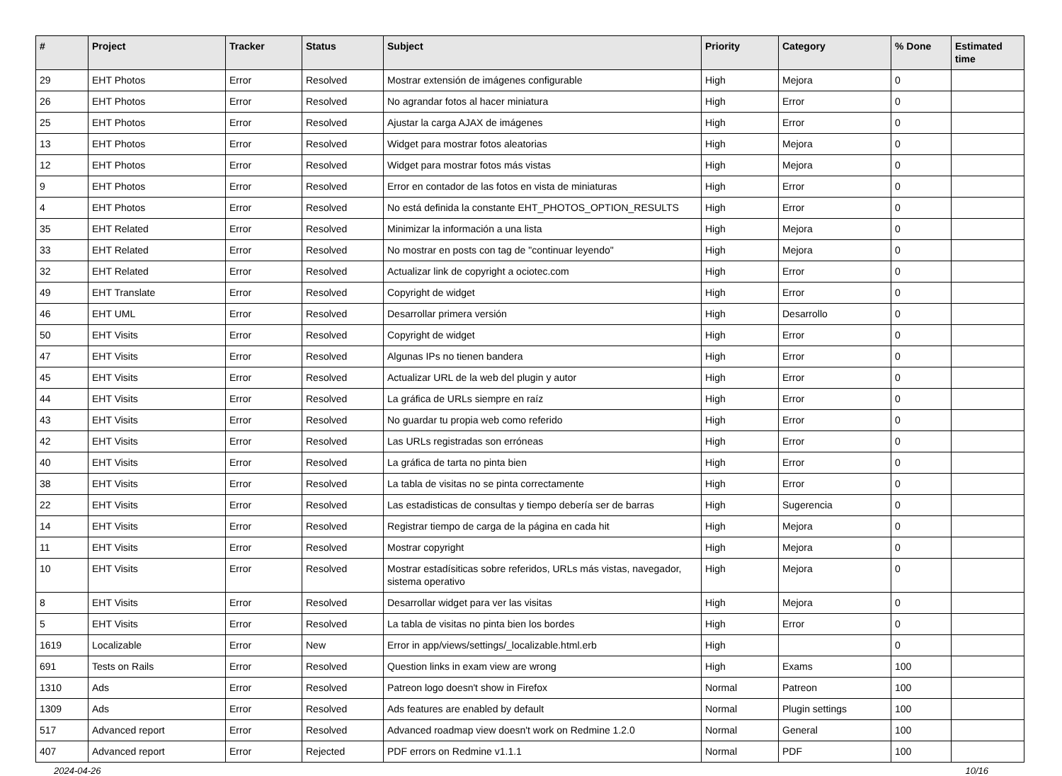| # | Project | Tracker | Status | Subject | Priority | Category | % Done | Estimated time |
| --- | --- | --- | --- | --- | --- | --- | --- | --- |
| 29 | EHT Photos | Error | Resolved | Mostrar extensión de imágenes configurable | High | Mejora | 0 | |
| 26 | EHT Photos | Error | Resolved | No agrandar fotos al hacer miniatura | High | Error | 0 | |
| 25 | EHT Photos | Error | Resolved | Ajustar la carga AJAX de imágenes | High | Error | 0 | |
| 13 | EHT Photos | Error | Resolved | Widget para mostrar fotos aleatorias | High | Mejora | 0 | |
| 12 | EHT Photos | Error | Resolved | Widget para mostrar fotos más vistas | High | Mejora | 0 | |
| 9 | EHT Photos | Error | Resolved | Error en contador de las fotos en vista de miniaturas | High | Error | 0 | |
| 4 | EHT Photos | Error | Resolved | No está definida la constante EHT_PHOTOS_OPTION_RESULTS | High | Error | 0 | |
| 35 | EHT Related | Error | Resolved | Minimizar la información a una lista | High | Mejora | 0 | |
| 33 | EHT Related | Error | Resolved | No mostrar en posts con tag de "continuar leyendo" | High | Mejora | 0 | |
| 32 | EHT Related | Error | Resolved | Actualizar link de copyright a ociotec.com | High | Error | 0 | |
| 49 | EHT Translate | Error | Resolved | Copyright de widget | High | Error | 0 | |
| 46 | EHT UML | Error | Resolved | Desarrollar primera versión | High | Desarrollo | 0 | |
| 50 | EHT Visits | Error | Resolved | Copyright de widget | High | Error | 0 | |
| 47 | EHT Visits | Error | Resolved | Algunas IPs no tienen bandera | High | Error | 0 | |
| 45 | EHT Visits | Error | Resolved | Actualizar URL de la web del plugin y autor | High | Error | 0 | |
| 44 | EHT Visits | Error | Resolved | La gráfica de URLs siempre en raíz | High | Error | 0 | |
| 43 | EHT Visits | Error | Resolved | No guardar tu propia web como referido | High | Error | 0 | |
| 42 | EHT Visits | Error | Resolved | Las URLs registradas son erróneas | High | Error | 0 | |
| 40 | EHT Visits | Error | Resolved | La gráfica de tarta no pinta bien | High | Error | 0 | |
| 38 | EHT Visits | Error | Resolved | La tabla de visitas no se pinta correctamente | High | Error | 0 | |
| 22 | EHT Visits | Error | Resolved | Las estadisticas de consultas y tiempo debería ser de barras | High | Sugerencia | 0 | |
| 14 | EHT Visits | Error | Resolved | Registrar tiempo de carga de la página en cada hit | High | Mejora | 0 | |
| 11 | EHT Visits | Error | Resolved | Mostrar copyright | High | Mejora | 0 | |
| 10 | EHT Visits | Error | Resolved | Mostrar estadísiticas sobre referidos, URLs más vistas, navegador, sistema operativo | High | Mejora | 0 | |
| 8 | EHT Visits | Error | Resolved | Desarrollar widget para ver las visitas | High | Mejora | 0 | |
| 5 | EHT Visits | Error | Resolved | La tabla de visitas no pinta bien los bordes | High | Error | 0 | |
| 1619 | Localizable | Error | New | Error in app/views/settings/_localizable.html.erb | High | | 0 | |
| 691 | Tests on Rails | Error | Resolved | Question links in exam view are wrong | High | Exams | 100 | |
| 1310 | Ads | Error | Resolved | Patreon logo doesn't show in Firefox | Normal | Patreon | 100 | |
| 1309 | Ads | Error | Resolved | Ads features are enabled by default | Normal | Plugin settings | 100 | |
| 517 | Advanced report | Error | Resolved | Advanced roadmap view doesn't work on Redmine 1.2.0 | Normal | General | 100 | |
| 407 | Advanced report | Error | Rejected | PDF errors on Redmine v1.1.1 | Normal | PDF | 100 | |
2024-04-26 10/16